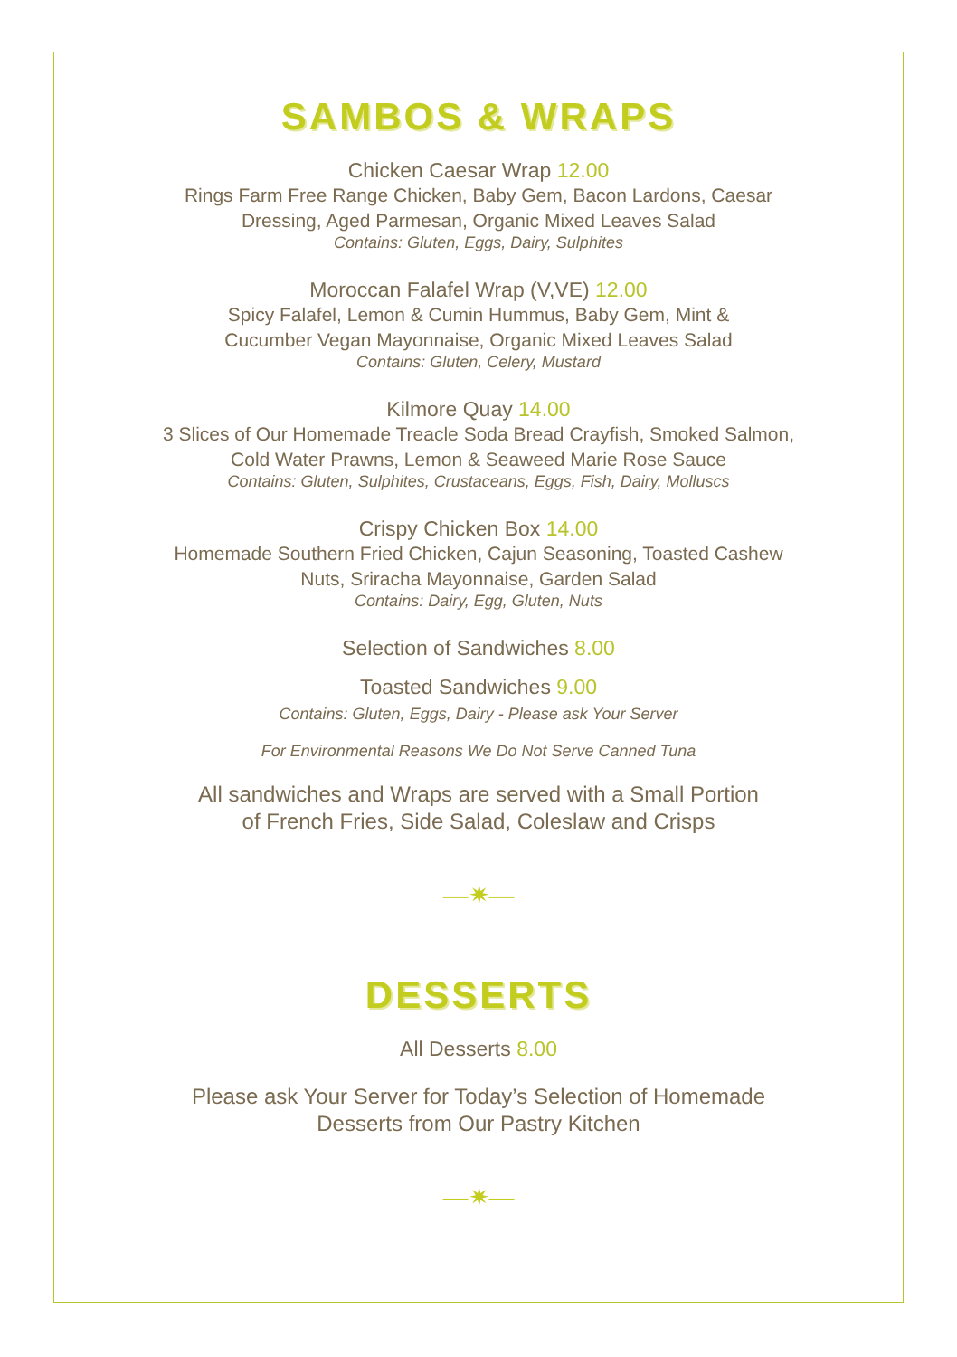SAMBOS & WRAPS
Chicken Caesar Wrap 12.00
Rings Farm Free Range Chicken, Baby Gem, Bacon Lardons, Caesar
Dressing, Aged Parmesan, Organic Mixed Leaves Salad
Contains: Gluten, Eggs, Dairy, Sulphites
Moroccan Falafel Wrap (V,VE) 12.00
Spicy Falafel, Lemon & Cumin Hummus, Baby Gem, Mint &
Cucumber Vegan Mayonnaise, Organic Mixed Leaves Salad
Contains: Gluten, Celery, Mustard
Kilmore Quay 14.00
3 Slices of Our Homemade Treacle Soda Bread Crayfish, Smoked Salmon,
Cold Water Prawns, Lemon & Seaweed Marie Rose Sauce
Contains: Gluten, Sulphites, Crustaceans, Eggs, Fish, Dairy, Molluscs
Crispy Chicken Box 14.00
Homemade Southern Fried Chicken, Cajun Seasoning, Toasted Cashew
Nuts, Sriracha Mayonnaise, Garden Salad
Contains: Dairy, Egg, Gluten, Nuts
Selection of Sandwiches 8.00
Toasted Sandwiches 9.00
Contains: Gluten, Eggs, Dairy - Please ask Your Server
For Environmental Reasons We Do Not Serve Canned Tuna
All sandwiches and Wraps are served with a Small Portion
of French Fries, Side Salad, Coleslaw and Crisps
—✷—
DESSERTS
All Desserts 8.00
Please ask Your Server for Today’s Selection of Homemade
Desserts from Our Pastry Kitchen
—✷—